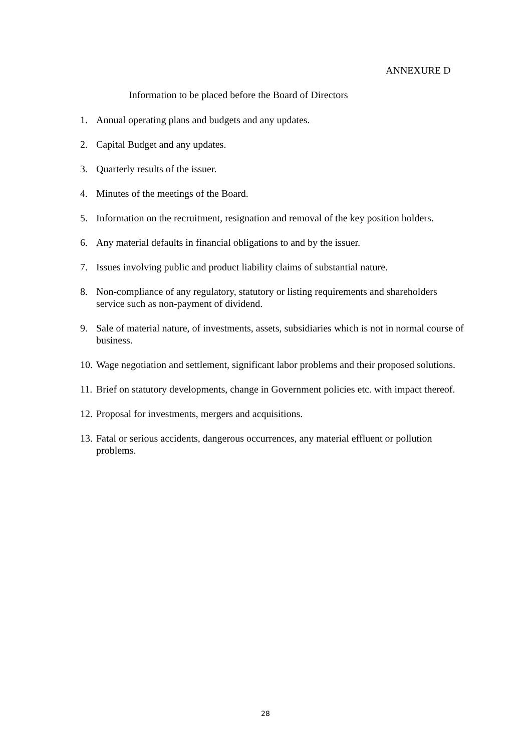ANNEXURE D
Information to be placed before the Board of Directors
1. Annual operating plans and budgets and any updates.
2. Capital Budget and any updates.
3. Quarterly results of the issuer.
4. Minutes of the meetings of the Board.
5. Information on the recruitment, resignation and removal of the key position holders.
6. Any material defaults in financial obligations to and by the issuer.
7. Issues involving public and product liability claims of substantial nature.
8. Non-compliance of any regulatory, statutory or listing requirements and shareholders service such as non-payment of dividend.
9. Sale of material nature, of investments, assets, subsidiaries which is not in normal course of business.
10. Wage negotiation and settlement, significant labor problems and their proposed solutions.
11. Brief on statutory developments, change in Government policies etc. with impact thereof.
12. Proposal for investments, mergers and acquisitions.
13. Fatal or serious accidents, dangerous occurrences, any material effluent or pollution problems.
28